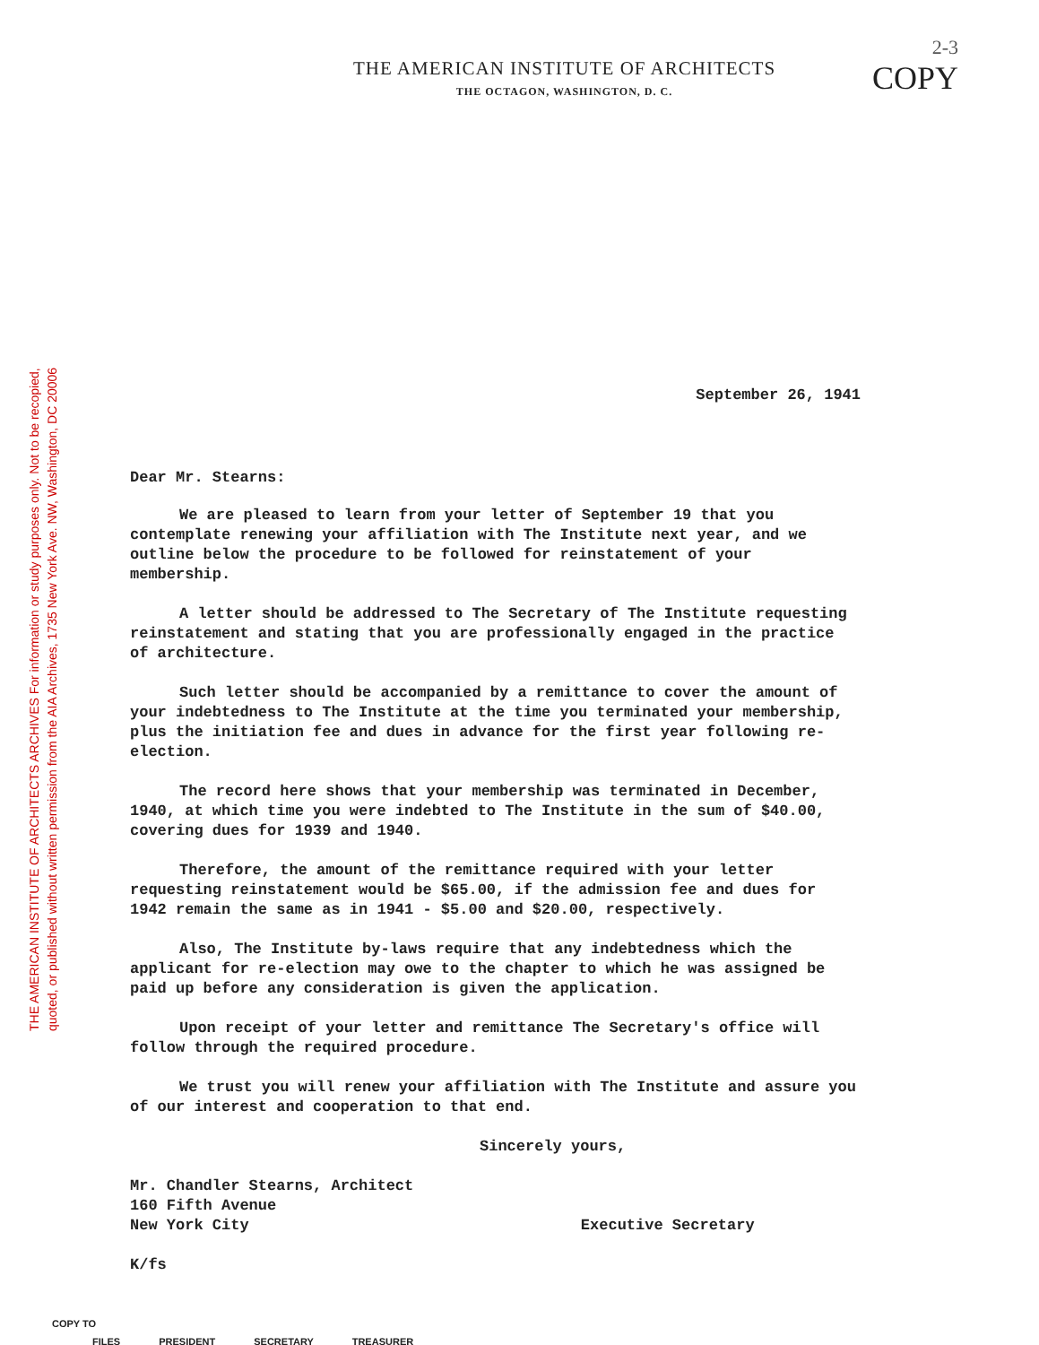THE AMERICAN INSTITUTE OF ARCHITECTS ARCHIVES For information or study purposes only. Not to be recopied,
quoted, or published without written permission from the AIA Archives, 1735 New York Ave. NW, Washington, DC 20006
2-3
COPY
THE AMERICAN INSTITUTE OF ARCHITECTS
THE OCTAGON, WASHINGTON, D. C.
September 26, 1941
Dear Mr. Stearns:
We are pleased to learn from your letter of September 19 that you contemplate renewing your affiliation with The Institute next year, and we outline below the procedure to be followed for reinstatement of your membership.
A letter should be addressed to The Secretary of The Institute requesting reinstatement and stating that you are professionally engaged in the practice of architecture.
Such letter should be accompanied by a remittance to cover the amount of your indebtedness to The Institute at the time you terminated your membership, plus the initiation fee and dues in advance for the first year following re-election.
The record here shows that your membership was terminated in December, 1940, at which time you were indebted to The Institute in the sum of $40.00, covering dues for 1939 and 1940.
Therefore, the amount of the remittance required with your letter requesting reinstatement would be $65.00, if the admission fee and dues for 1942 remain the same as in 1941 - $5.00 and $20.00, respectively.
Also, The Institute by-laws require that any indebtedness which the applicant for re-election may owe to the chapter to which he was assigned be paid up before any consideration is given the application.
Upon receipt of your letter and remittance The Secretary's office will follow through the required procedure.
We trust you will renew your affiliation with The Institute and assure you of our interest and cooperation to that end.
Sincerely yours,
Mr. Chandler Stearns, Architect
160 Fifth Avenue
New York City Executive Secretary
K/fs
COPY TO
FILES PRESIDENT SECRETARY TREASURER